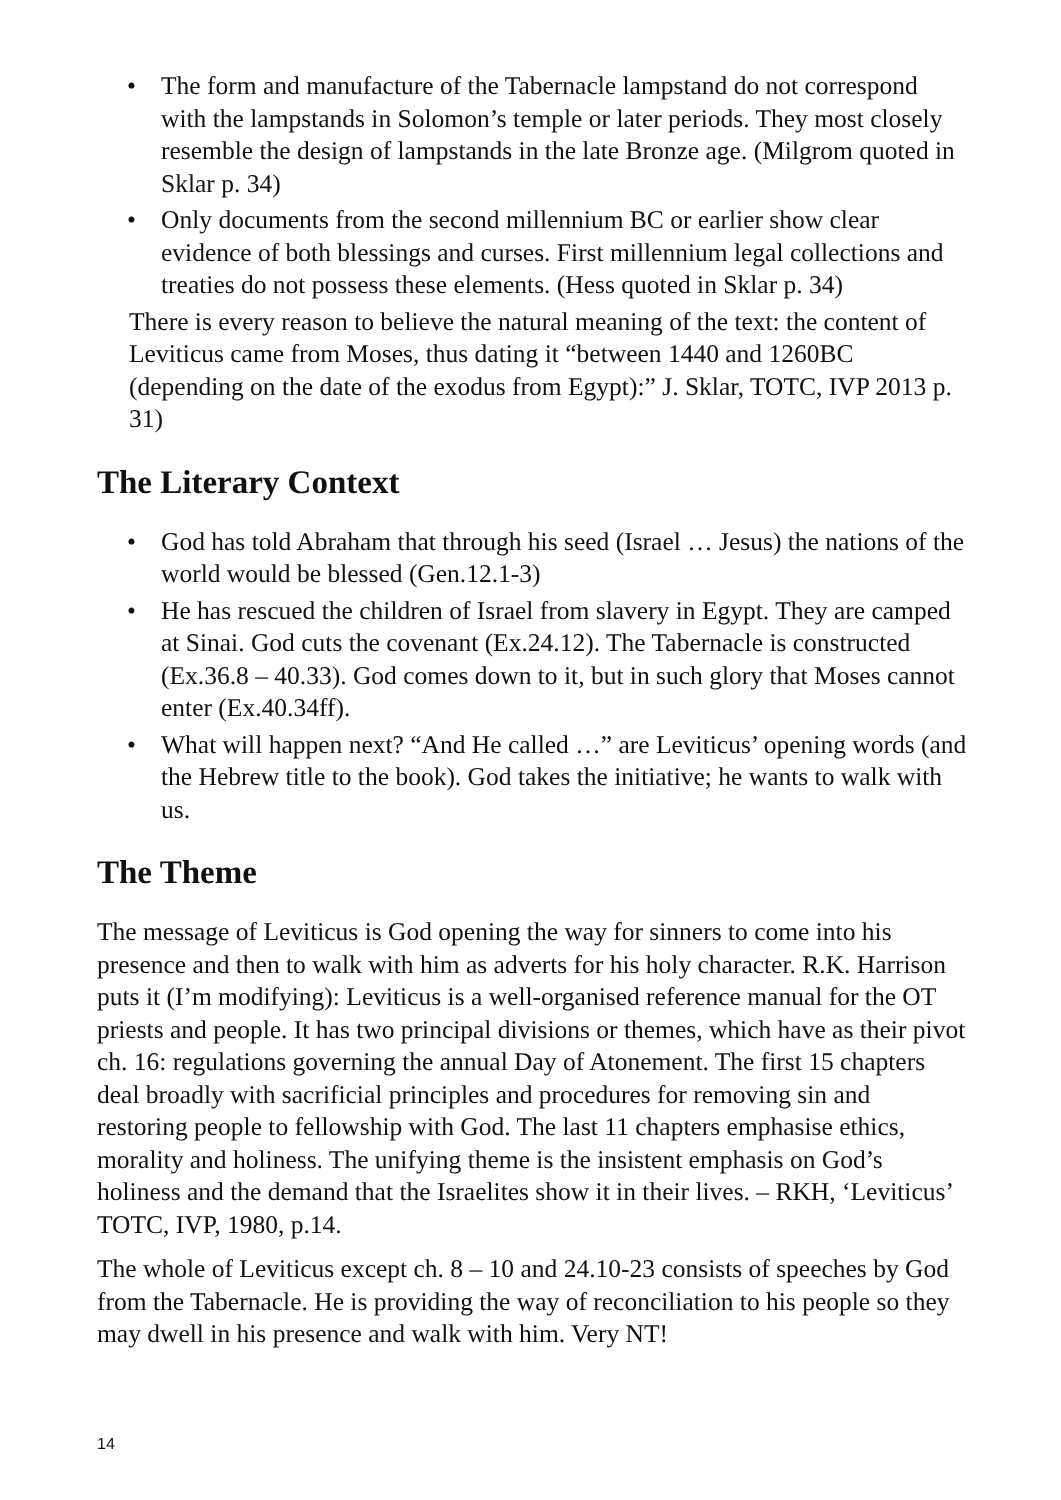• The form and manufacture of the Tabernacle lampstand do not correspond with the lampstands in Solomon’s temple or later periods. They most closely resemble the design of lampstands in the late Bronze age. (Milgrom quoted in Sklar p. 34)
• Only documents from the second millennium BC or earlier show clear evidence of both blessings and curses. First millennium legal collections and treaties do not possess these elements. (Hess quoted in Sklar p. 34)
There is every reason to believe the natural meaning of the text: the content of Leviticus came from Moses, thus dating it “between 1440 and 1260BC (depending on the date of the exodus from Egypt):” J. Sklar, TOTC, IVP 2013 p. 31)
The Literary Context
• God has told Abraham that through his seed (Israel … Jesus) the nations of the world would be blessed (Gen.12.1-3)
• He has rescued the children of Israel from slavery in Egypt. They are camped at Sinai. God cuts the covenant (Ex.24.12). The Tabernacle is constructed (Ex.36.8 – 40.33). God comes down to it, but in such glory that Moses cannot enter (Ex.40.34ff).
• What will happen next? “And He called …” are Leviticus’ opening words (and the Hebrew title to the book). God takes the initiative; he wants to walk with us.
The Theme
The message of Leviticus is God opening the way for sinners to come into his presence and then to walk with him as adverts for his holy character. R.K. Harrison puts it (I’m modifying): Leviticus is a well-organised reference manual for the OT priests and people. It has two principal divisions or themes, which have as their pivot ch. 16: regulations governing the annual Day of Atonement. The first 15 chapters deal broadly with sacrificial principles and procedures for removing sin and restoring people to fellowship with God. The last 11 chapters emphasise ethics, morality and holiness. The unifying theme is the insistent emphasis on God’s holiness and the demand that the Israelites show it in their lives. – RKH, ‘Leviticus’ TOTC, IVP, 1980, p.14.
The whole of Leviticus except ch. 8 – 10 and 24.10-23 consists of speeches by God from the Tabernacle. He is providing the way of reconciliation to his people so they may dwell in his presence and walk with him. Very NT!
14